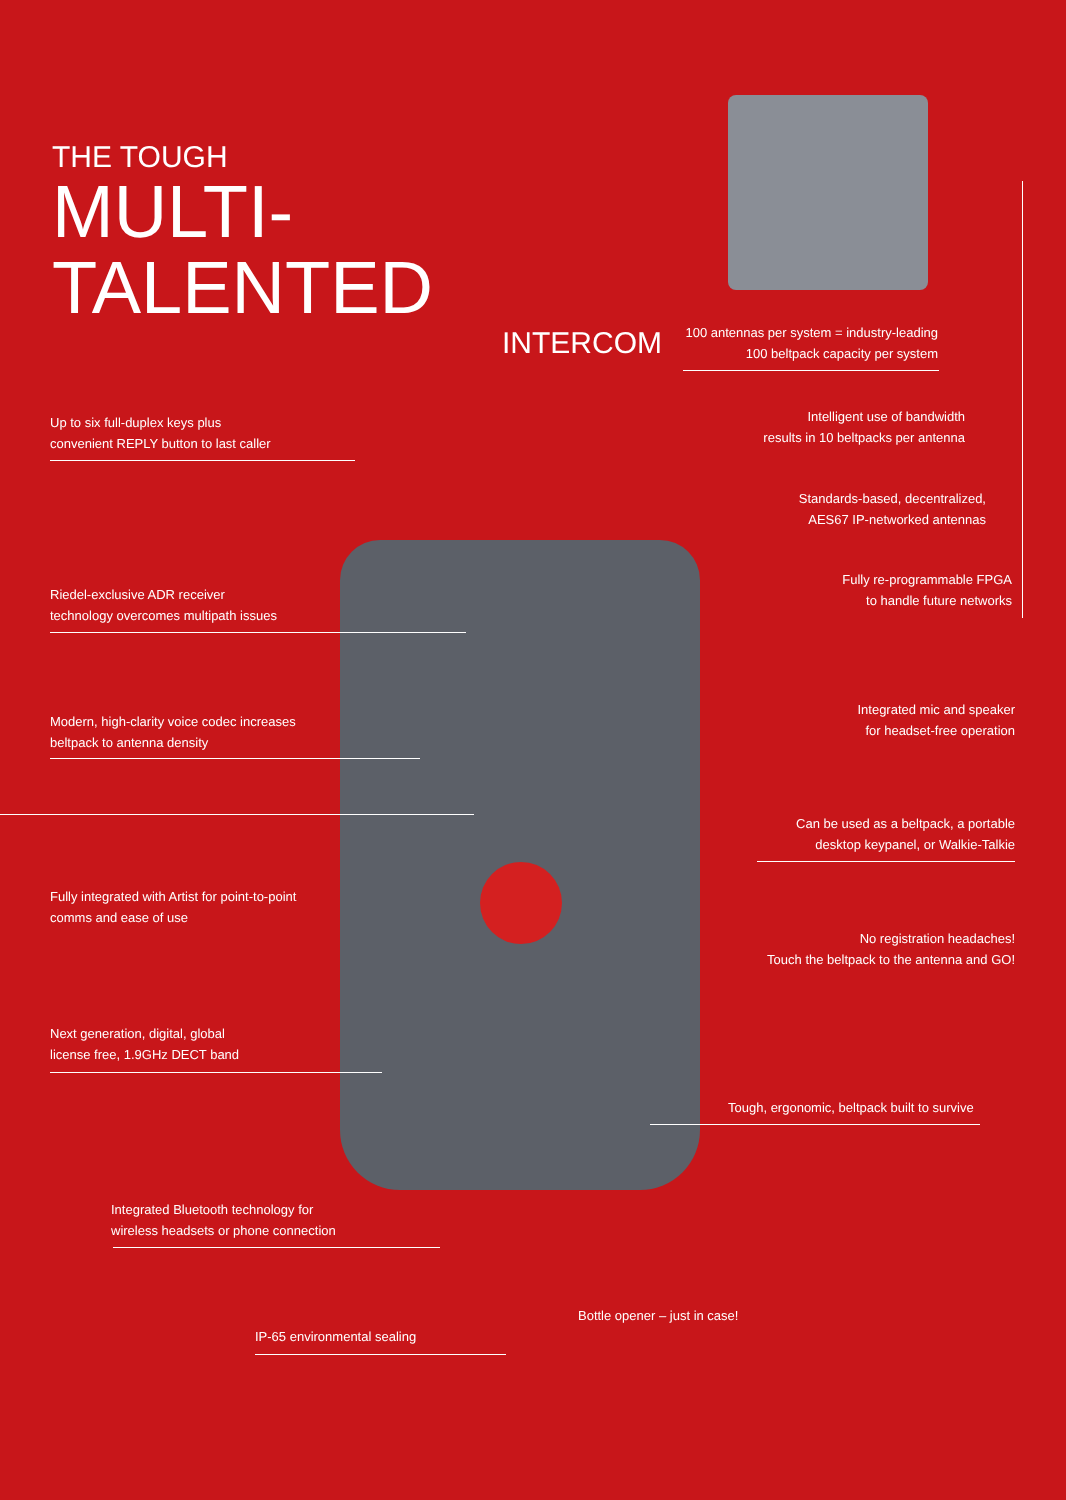THE TOUGH
MULTI-TALENTED
INTERCOM
100 antennas per system = industry-leading
100 beltpack capacity per system
Up to six full-duplex keys plus
convenient REPLY button to last caller
Intelligent use of bandwidth
results in 10 beltpacks per antenna
Standards-based, decentralized,
AES67 IP-networked antennas
Riedel-exclusive ADR receiver
technology overcomes multipath issues
Fully re-programmable FPGA
to handle future networks
Integrated mic and speaker
for headset-free operation
Modern, high-clarity voice codec increases
beltpack to antenna density
Can be used as a beltpack, a portable
desktop keypanel, or Walkie-Talkie
Fully integrated with Artist for point-to-point
comms and ease of use
No registration headaches!
Touch the beltpack to the antenna and GO!
Next generation, digital, global
license free, 1.9GHz DECT band
Tough, ergonomic, beltpack built to survive
Integrated Bluetooth technology for
wireless headsets or phone connection
Bottle opener – just in case!
IP-65 environmental sealing